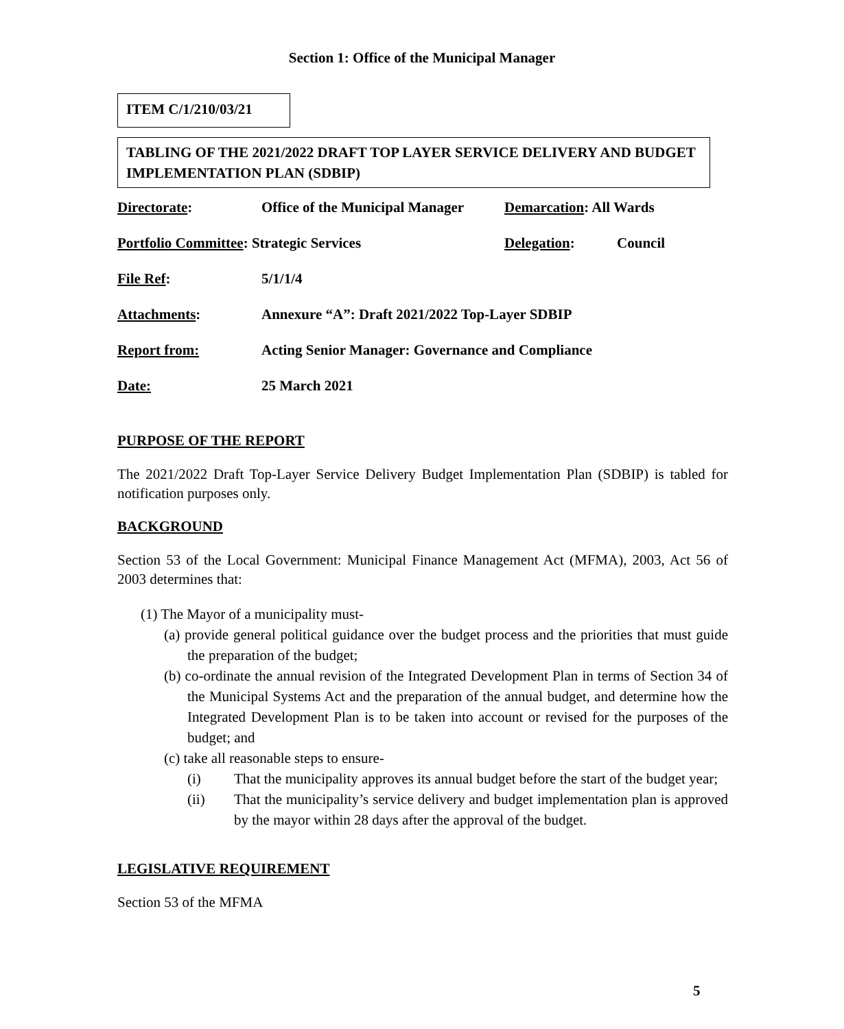Section 1: Office of the Municipal Manager
ITEM C/1/210/03/21
TABLING OF THE 2021/2022 DRAFT TOP LAYER SERVICE DELIVERY AND BUDGET IMPLEMENTATION PLAN (SDBIP)
| Directorate : | Office of the Municipal Manager | Demarcation : All Wards | |
| Portfolio Committee : Strategic Services | | Delegation : | Council |
| File Ref : | 5/1/1/4 | | |
| Attachments : | Annexure “A”: Draft 2021/2022 Top-Layer SDBIP | | |
| Report from: | Acting Senior Manager: Governance and Compliance | | |
| Date: | 25 March 2021 | | |
PURPOSE OF THE REPORT
The 2021/2022 Draft Top-Layer Service Delivery Budget Implementation Plan (SDBIP) is tabled for notification purposes only.
BACKGROUND
Section 53 of the Local Government: Municipal Finance Management Act (MFMA), 2003, Act 56 of 2003 determines that:
(1) The Mayor of a municipality must-
(a) provide general political guidance over the budget process and the priorities that must guide the preparation of the budget;
(b) co-ordinate the annual revision of the Integrated Development Plan in terms of Section 34 of the Municipal Systems Act and the preparation of the annual budget, and determine how the Integrated Development Plan is to be taken into account or revised for the purposes of the budget; and
(c) take all reasonable steps to ensure-
(i) That the municipality approves its annual budget before the start of the budget year;
(ii) That the municipality’s service delivery and budget implementation plan is approved by the mayor within 28 days after the approval of the budget.
LEGISLATIVE REQUIREMENT
Section 53 of the MFMA
5